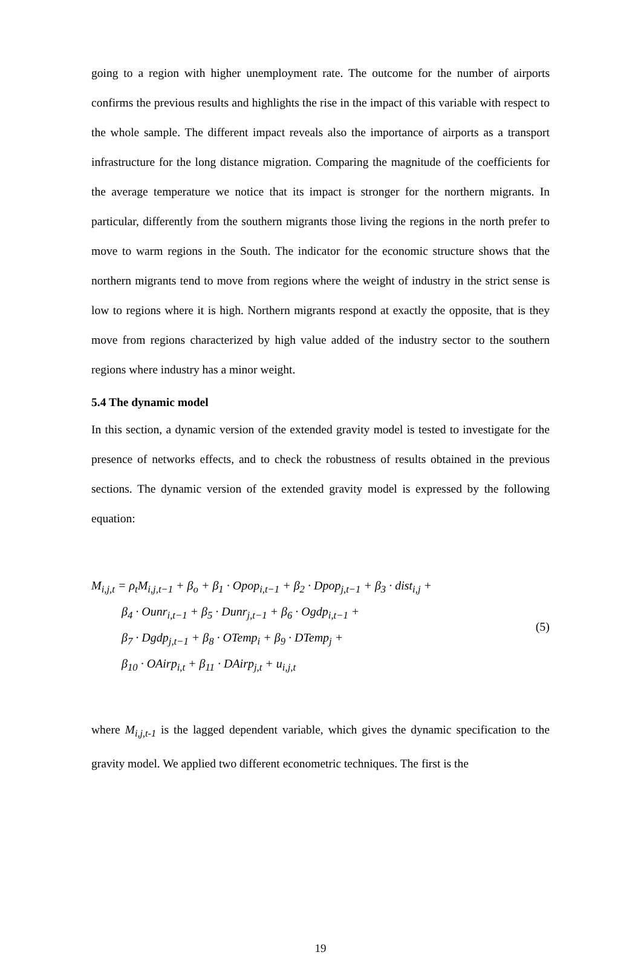going to a region with higher unemployment rate. The outcome for the number of airports confirms the previous results and highlights the rise in the impact of this variable with respect to the whole sample. The different impact reveals also the importance of airports as a transport infrastructure for the long distance migration. Comparing the magnitude of the coefficients for the average temperature we notice that its impact is stronger for the northern migrants. In particular, differently from the southern migrants those living the regions in the north prefer to move to warm regions in the South. The indicator for the economic structure shows that the northern migrants tend to move from regions where the weight of industry in the strict sense is low to regions where it is high. Northern migrants respond at exactly the opposite, that is they move from regions characterized by high value added of the industry sector to the southern regions where industry has a minor weight.
5.4 The dynamic model
In this section, a dynamic version of the extended gravity model is tested to investigate for the presence of networks effects, and to check the robustness of results obtained in the previous sections. The dynamic version of the extended gravity model is expressed by the following equation:
M<sub>i,j,t</sub> = ρ<sub>t</sub>M<sub>i,j,t−1</sub> + β<sub>o</sub> + β<sub>1</sub> · Opop<sub>i,t−1</sub> + β<sub>2</sub> · Dpop<sub>j,t−1</sub> + β<sub>3</sub> · dist<sub>i,j</sub> +
β<sub>4</sub> · Ounr<sub>i,t−1</sub> + β<sub>5</sub> · Dunr<sub>j,t−1</sub> + β<sub>6</sub> · Ogdp<sub>i,t−1</sub> +
β<sub>7</sub> · Dgdp<sub>j,t−1</sub> + β<sub>8</sub> · OTemp<sub>i</sub> + β<sub>9</sub> · DTemp<sub>j</sub> +
β<sub>10</sub> · OAirp<sub>i,t</sub> + β<sub>11</sub> · DAirp<sub>j,t</sub> + u<sub>i,j,t</sub>
(5)
where M<sub>i,j,t-1</sub> is the lagged dependent variable, which gives the dynamic specification to the gravity model. We applied two different econometric techniques. The first is the
19